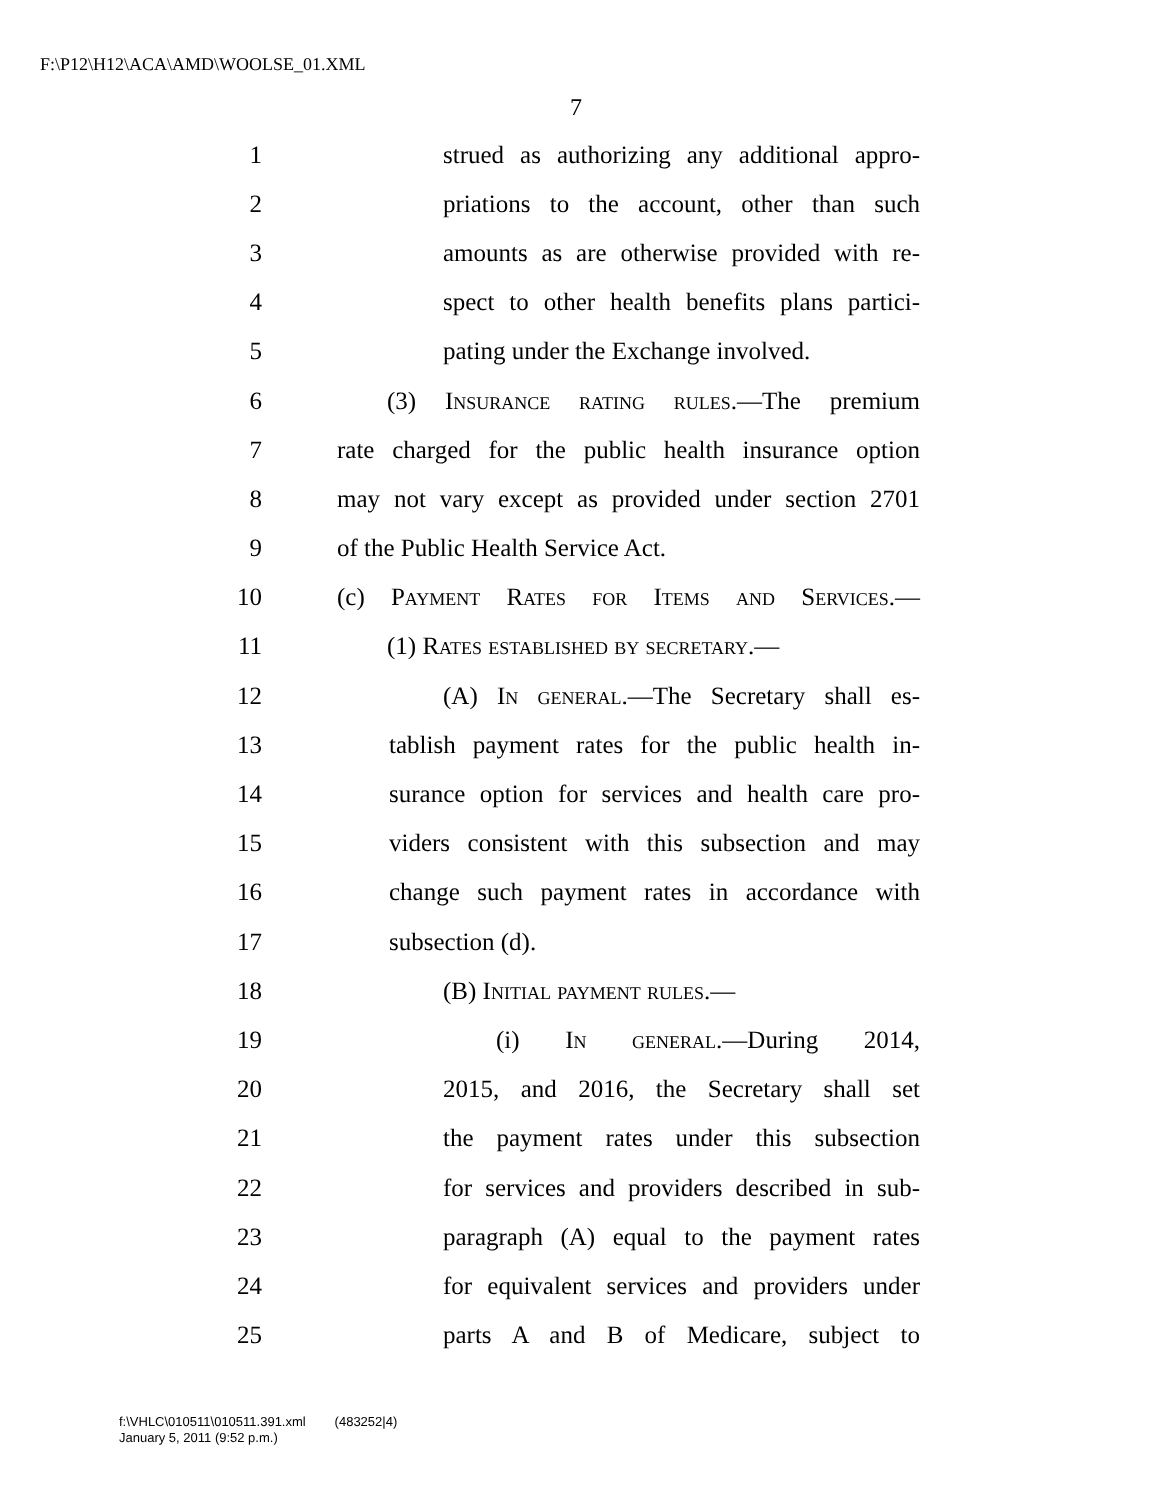F:\P12\H12\ACA\AMD\WOOLSE_01.XML
7
1 strued as authorizing any additional appro-
2 priations to the account, other than such
3 amounts as are otherwise provided with re-
4 spect to other health benefits plans partici-
5 pating under the Exchange involved.
6 (3) Insurance rating rules.—The premium
7 rate charged for the public health insurance option
8 may not vary except as provided under section 2701
9 of the Public Health Service Act.
10 (c) Payment Rates for Items and Services.—
11 (1) Rates established by secretary.—
12 (A) In general.—The Secretary shall es-
13 tablish payment rates for the public health in-
14 surance option for services and health care pro-
15 viders consistent with this subsection and may
16 change such payment rates in accordance with
17 subsection (d).
18 (B) Initial payment rules.—
19 (i) In general.—During 2014,
20 2015, and 2016, the Secretary shall set
21 the payment rates under this subsection
22 for services and providers described in sub-
23 paragraph (A) equal to the payment rates
24 for equivalent services and providers under
25 parts A and B of Medicare, subject to
f:\VHLC\010511\010511.391.xml (483252|4)
January 5, 2011 (9:52 p.m.)